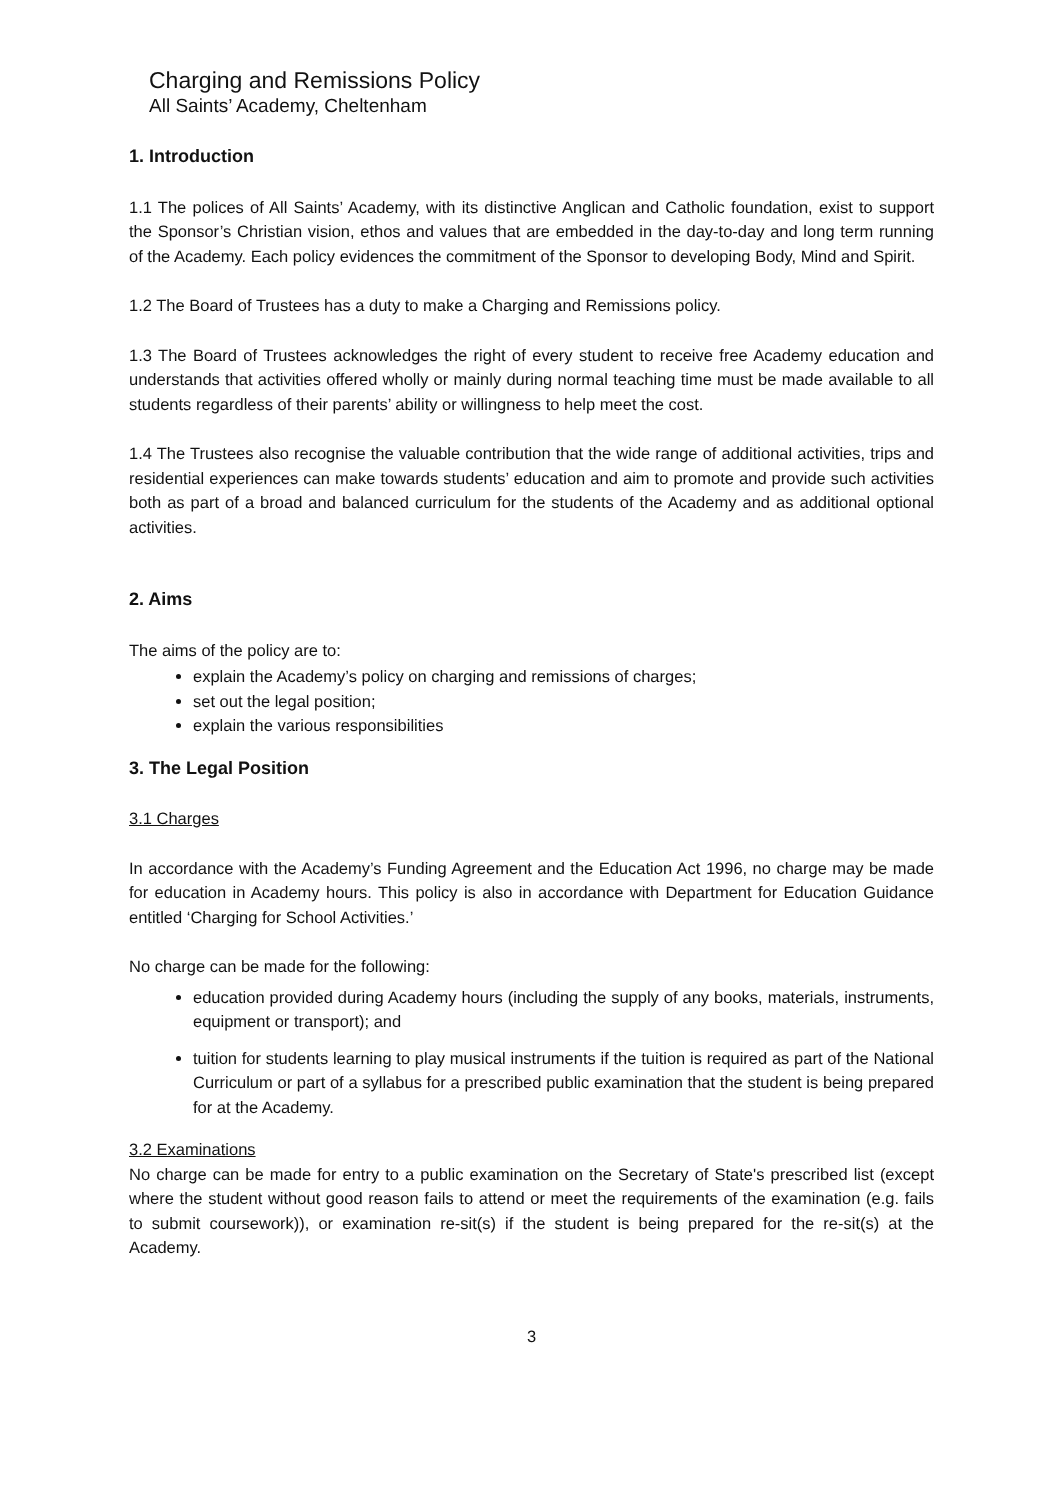Charging and Remissions Policy
All Saints’ Academy, Cheltenham
1. Introduction
1.1 The polices of All Saints’ Academy, with its distinctive Anglican and Catholic foundation, exist to support the Sponsor’s Christian vision, ethos and values that are embedded in the day-to-day and long term running of the Academy. Each policy evidences the commitment of the Sponsor to developing Body, Mind and Spirit.
1.2 The Board of Trustees has a duty to make a Charging and Remissions policy.
1.3 The Board of Trustees acknowledges the right of every student to receive free Academy education and understands that activities offered wholly or mainly during normal teaching time must be made available to all students regardless of their parents’ ability or willingness to help meet the cost.
1.4 The Trustees also recognise the valuable contribution that the wide range of additional activities, trips and residential experiences can make towards students’ education and aim to promote and provide such activities both as part of a broad and balanced curriculum for the students of the Academy and as additional optional activities.
2. Aims
The aims of the policy are to:
explain the Academy’s policy on charging and remissions of charges;
set out the legal position;
explain the various responsibilities
3. The Legal Position
3.1 Charges
In accordance with the Academy’s Funding Agreement and the Education Act 1996, no charge may be made for education in Academy hours. This policy is also in accordance with Department for Education Guidance entitled ‘Charging for School Activities.’
No charge can be made for the following:
education provided during Academy hours (including the supply of any books, materials, instruments, equipment or transport); and
tuition for students learning to play musical instruments if the tuition is required as part of the National Curriculum or part of a syllabus for a prescribed public examination that the student is being prepared for at the Academy.
3.2 Examinations
No charge can be made for entry to a public examination on the Secretary of State's prescribed list (except where the student without good reason fails to attend or meet the requirements of the examination (e.g. fails to submit coursework)), or examination re-sit(s) if the student is being prepared for the re-sit(s) at the Academy.
3